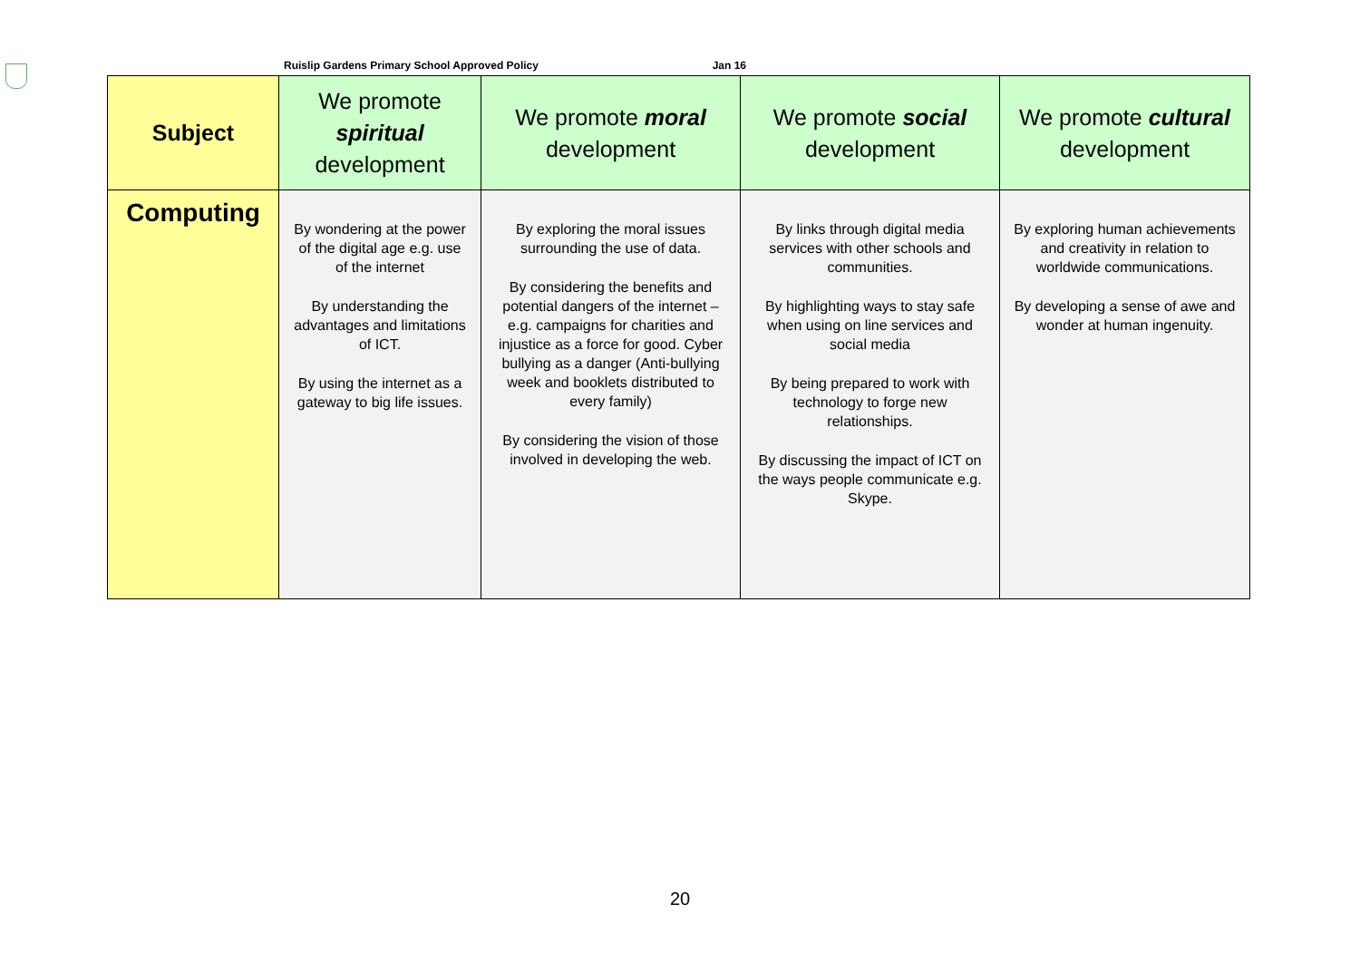Ruislip Gardens Primary School Approved Policy Jan 16
| Subject | We promote spiritual development | We promote moral development | We promote social development | We promote cultural development |
| --- | --- | --- | --- | --- |
| Computing | By wondering at the power of the digital age e.g. use of the internet By understanding the advantages and limitations of ICT. By using the internet as a gateway to big life issues. | By exploring the moral issues surrounding the use of data. By considering the benefits and potential dangers of the internet – e.g. campaigns for charities and injustice as a force for good. Cyber bullying as a danger (Anti-bullying week and booklets distributed to every family) By considering the vision of those involved in developing the web. | By links through digital media services with other schools and communities. By highlighting ways to stay safe when using on line services and social media By being prepared to work with technology to forge new relationships. By discussing the impact of ICT on the ways people communicate e.g. Skype. | By exploring human achievements and creativity in relation to worldwide communications. By developing a sense of awe and wonder at human ingenuity. |
20